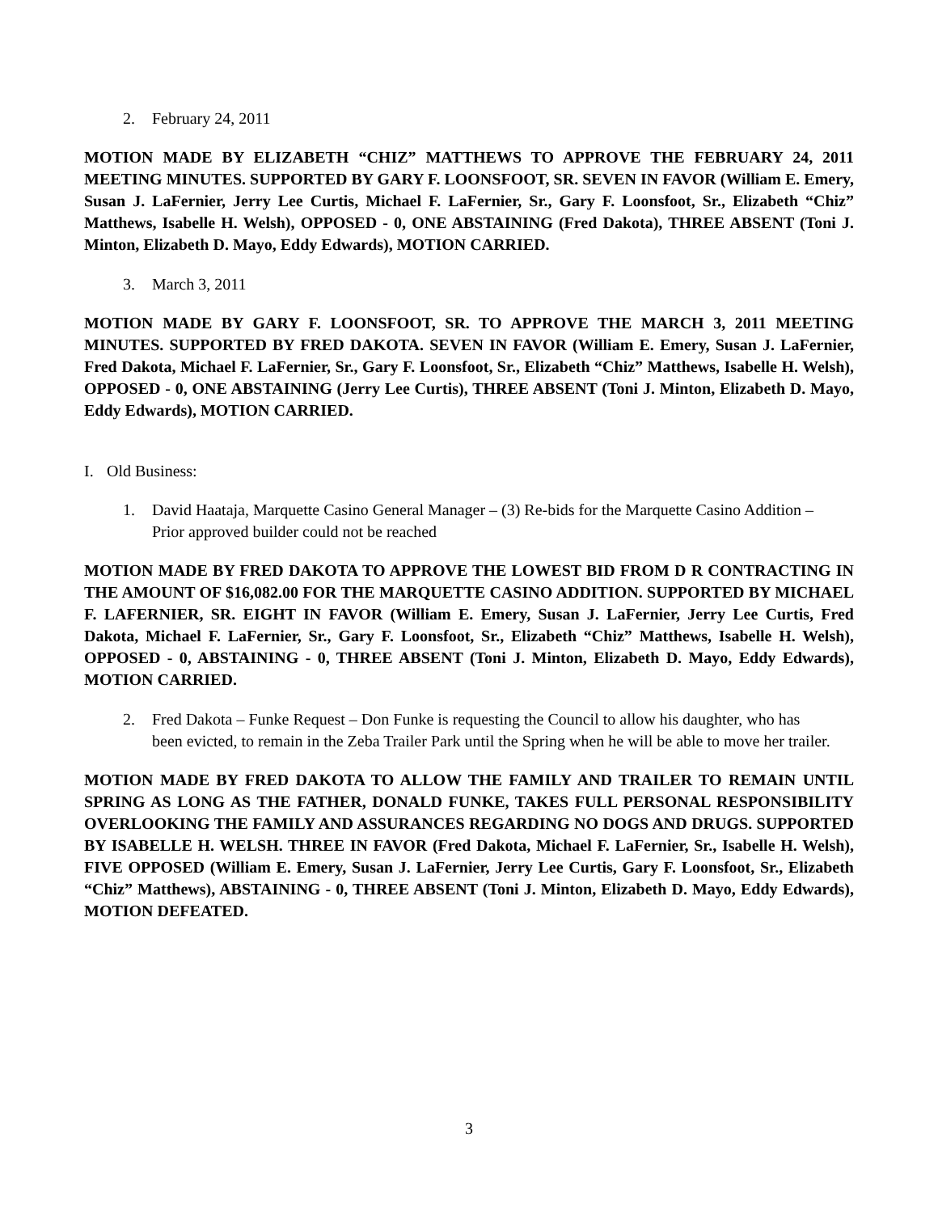2. February 24, 2011
MOTION MADE BY ELIZABETH “CHIZ” MATTHEWS TO APPROVE THE FEBRUARY 24, 2011 MEETING MINUTES. SUPPORTED BY GARY F. LOONSFOOT, SR. SEVEN IN FAVOR (William E. Emery, Susan J. LaFernier, Jerry Lee Curtis, Michael F. LaFernier, Sr., Gary F. Loonsfoot, Sr., Elizabeth “Chiz” Matthews, Isabelle H. Welsh), OPPOSED - 0, ONE ABSTAINING (Fred Dakota), THREE ABSENT (Toni J. Minton, Elizabeth D. Mayo, Eddy Edwards), MOTION CARRIED.
3. March 3, 2011
MOTION MADE BY GARY F. LOONSFOOT, SR. TO APPROVE THE MARCH 3, 2011 MEETING MINUTES. SUPPORTED BY FRED DAKOTA. SEVEN IN FAVOR (William E. Emery, Susan J. LaFernier, Fred Dakota, Michael F. LaFernier, Sr., Gary F. Loonsfoot, Sr., Elizabeth “Chiz” Matthews, Isabelle H. Welsh), OPPOSED - 0, ONE ABSTAINING (Jerry Lee Curtis), THREE ABSENT (Toni J. Minton, Elizabeth D. Mayo, Eddy Edwards), MOTION CARRIED.
I. Old Business:
1. David Haataja, Marquette Casino General Manager – (3) Re-bids for the Marquette Casino Addition – Prior approved builder could not be reached
MOTION MADE BY FRED DAKOTA TO APPROVE THE LOWEST BID FROM D R CONTRACTING IN THE AMOUNT OF $16,082.00 FOR THE MARQUETTE CASINO ADDITION. SUPPORTED BY MICHAEL F. LAFERNIER, SR. EIGHT IN FAVOR (William E. Emery, Susan J. LaFernier, Jerry Lee Curtis, Fred Dakota, Michael F. LaFernier, Sr., Gary F. Loonsfoot, Sr., Elizabeth “Chiz” Matthews, Isabelle H. Welsh), OPPOSED - 0, ABSTAINING - 0, THREE ABSENT (Toni J. Minton, Elizabeth D. Mayo, Eddy Edwards), MOTION CARRIED.
2. Fred Dakota – Funke Request – Don Funke is requesting the Council to allow his daughter, who has been evicted, to remain in the Zeba Trailer Park until the Spring when he will be able to move her trailer.
MOTION MADE BY FRED DAKOTA TO ALLOW THE FAMILY AND TRAILER TO REMAIN UNTIL SPRING AS LONG AS THE FATHER, DONALD FUNKE, TAKES FULL PERSONAL RESPONSIBILITY OVERLOOKING THE FAMILY AND ASSURANCES REGARDING NO DOGS AND DRUGS. SUPPORTED BY ISABELLE H. WELSH. THREE IN FAVOR (Fred Dakota, Michael F. LaFernier, Sr., Isabelle H. Welsh), FIVE OPPOSED (William E. Emery, Susan J. LaFernier, Jerry Lee Curtis, Gary F. Loonsfoot, Sr., Elizabeth “Chiz” Matthews), ABSTAINING - 0, THREE ABSENT (Toni J. Minton, Elizabeth D. Mayo, Eddy Edwards), MOTION DEFEATED.
3